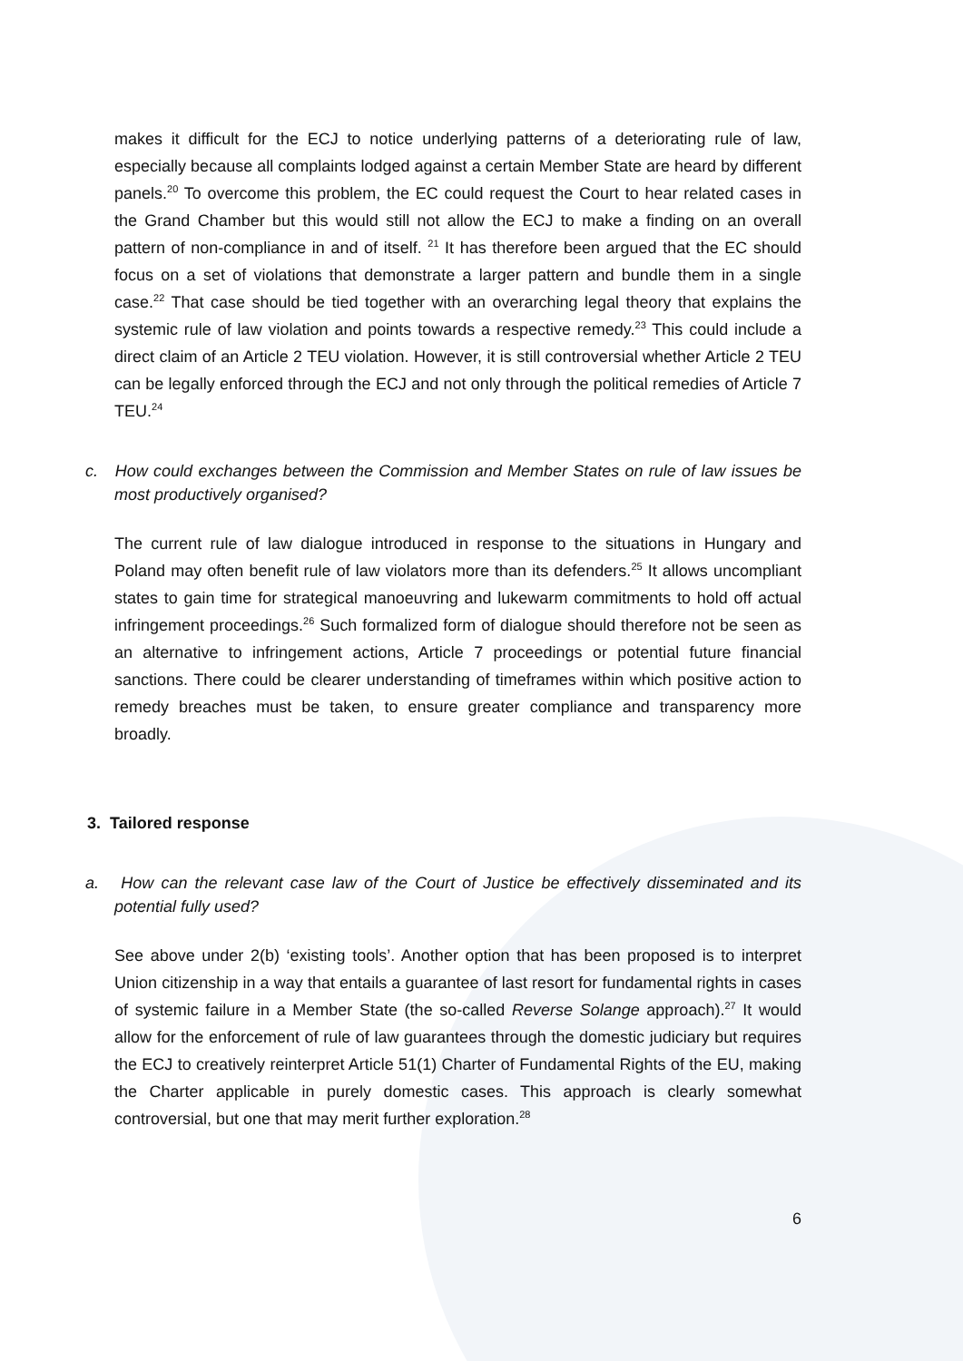makes it difficult for the ECJ to notice underlying patterns of a deteriorating rule of law, especially because all complaints lodged against a certain Member State are heard by different panels.<sup>20</sup> To overcome this problem, the EC could request the Court to hear related cases in the Grand Chamber but this would still not allow the ECJ to make a finding on an overall pattern of non-compliance in and of itself. <sup>21</sup> It has therefore been argued that the EC should focus on a set of violations that demonstrate a larger pattern and bundle them in a single case.<sup>22</sup> That case should be tied together with an overarching legal theory that explains the systemic rule of law violation and points towards a respective remedy.<sup>23</sup> This could include a direct claim of an Article 2 TEU violation. However, it is still controversial whether Article 2 TEU can be legally enforced through the ECJ and not only through the political remedies of Article 7 TEU.<sup>24</sup>
c. How could exchanges between the Commission and Member States on rule of law issues be most productively organised?
The current rule of law dialogue introduced in response to the situations in Hungary and Poland may often benefit rule of law violators more than its defenders.<sup>25</sup> It allows uncompliant states to gain time for strategical manoeuvring and lukewarm commitments to hold off actual infringement proceedings.<sup>26</sup> Such formalized form of dialogue should therefore not be seen as an alternative to infringement actions, Article 7 proceedings or potential future financial sanctions. There could be clearer understanding of timeframes within which positive action to remedy breaches must be taken, to ensure greater compliance and transparency more broadly.
3. Tailored response
a. How can the relevant case law of the Court of Justice be effectively disseminated and its potential fully used?
See above under 2(b) ‘existing tools’. Another option that has been proposed is to interpret Union citizenship in a way that entails a guarantee of last resort for fundamental rights in cases of systemic failure in a Member State (the so-called Reverse Solange approach).<sup>27</sup> It would allow for the enforcement of rule of law guarantees through the domestic judiciary but requires the ECJ to creatively reinterpret Article 51(1) Charter of Fundamental Rights of the EU, making the Charter applicable in purely domestic cases. This approach is clearly somewhat controversial, but one that may merit further exploration.<sup>28</sup>
6